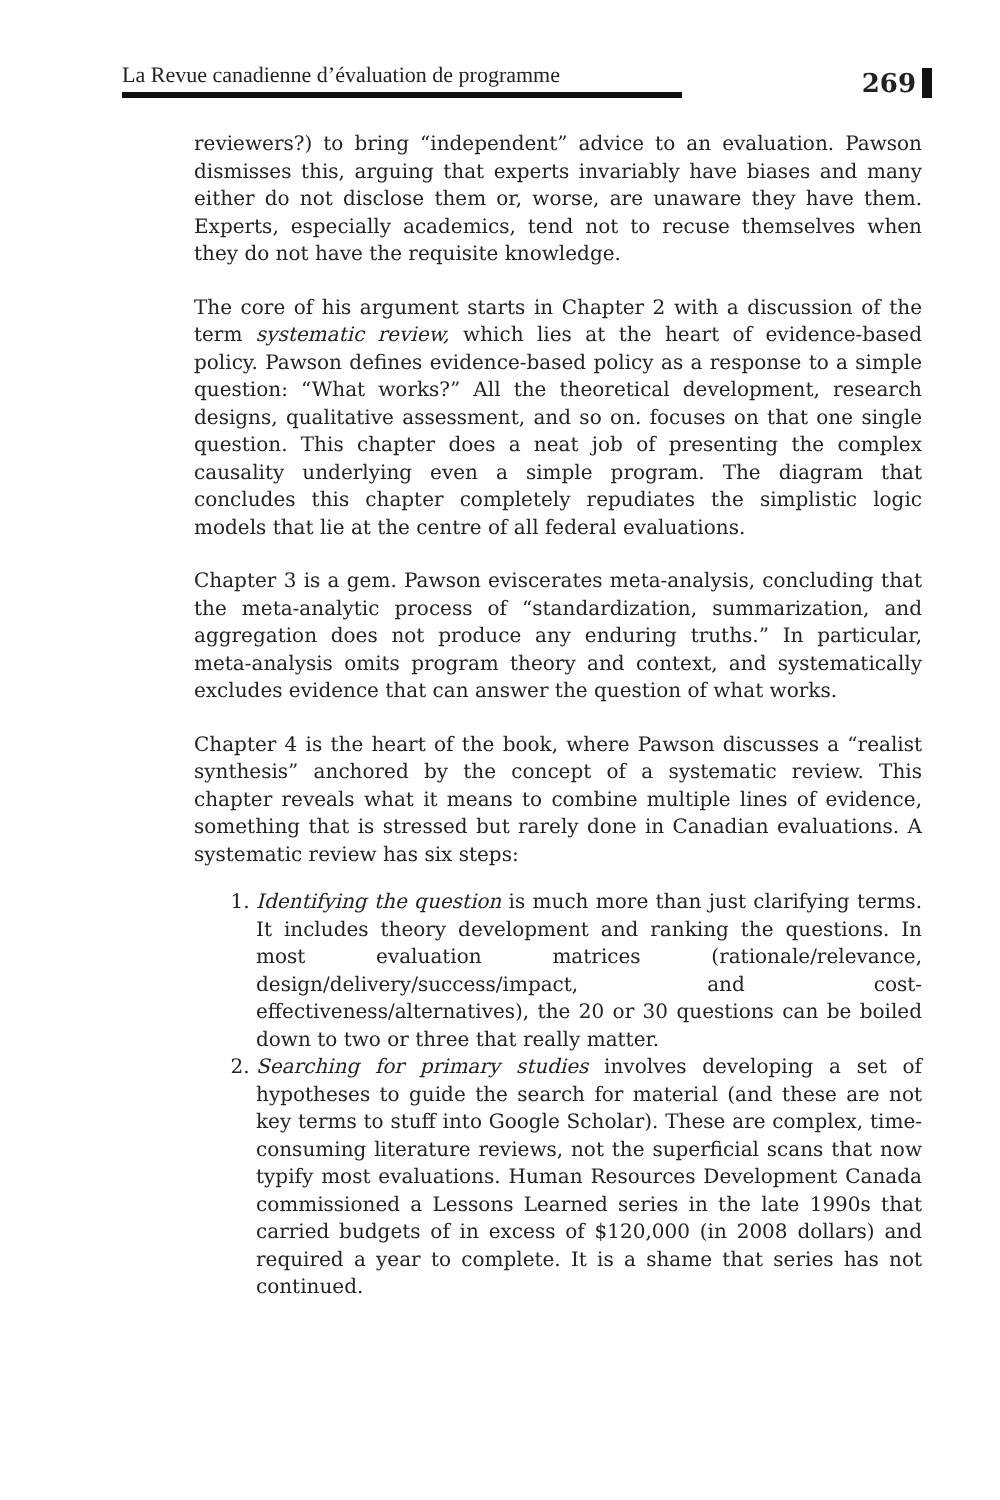La Revue canadienne d’évaluation de programme
269
reviewers?) to bring “independent” advice to an evaluation. Pawson dismisses this, arguing that experts invariably have biases and many either do not disclose them or, worse, are unaware they have them. Experts, especially academics, tend not to recuse themselves when they do not have the requisite knowledge.
The core of his argument starts in Chapter 2 with a discussion of the term systematic review, which lies at the heart of evidence-based policy. Pawson defines evidence-based policy as a response to a simple question: “What works?” All the theoretical development, research designs, qualitative assessment, and so on. focuses on that one single question. This chapter does a neat job of presenting the complex causality underlying even a simple program. The diagram that concludes this chapter completely repudiates the simplistic logic models that lie at the centre of all federal evaluations.
Chapter 3 is a gem. Pawson eviscerates meta-analysis, concluding that the meta-analytic process of “standardization, summarization, and aggregation does not produce any enduring truths.” In particular, meta-analysis omits program theory and context, and systematically excludes evidence that can answer the question of what works.
Chapter 4 is the heart of the book, where Pawson discusses a “realist synthesis” anchored by the concept of a systematic review. This chapter reveals what it means to combine multiple lines of evidence, something that is stressed but rarely done in Canadian evaluations. A systematic review has six steps:
1. Identifying the question is much more than just clarifying terms. It includes theory development and ranking the questions. In most evaluation matrices (rationale/relevance, design/delivery/success/impact, and cost-effectiveness/alternatives), the 20 or 30 questions can be boiled down to two or three that really matter.
2. Searching for primary studies involves developing a set of hypotheses to guide the search for material (and these are not key terms to stuff into Google Scholar). These are complex, time-consuming literature reviews, not the superficial scans that now typify most evaluations. Human Resources Development Canada commissioned a Lessons Learned series in the late 1990s that carried budgets of in excess of $120,000 (in 2008 dollars) and required a year to complete. It is a shame that series has not continued.